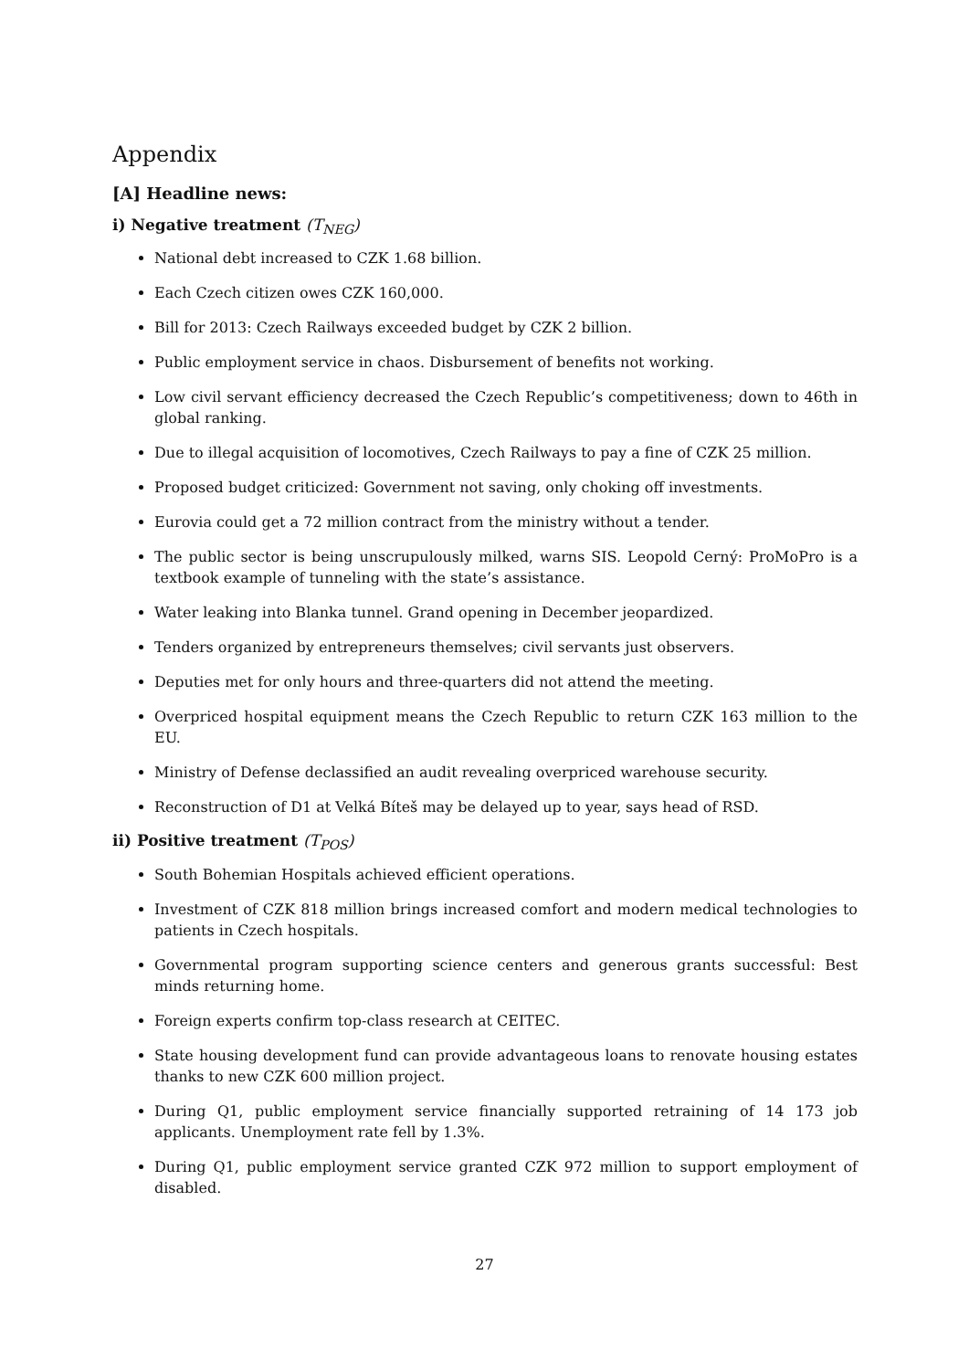Appendix
[A] Headline news:
i) Negative treatment (T<sub>NEG</sub>)
National debt increased to CZK 1.68 billion.
Each Czech citizen owes CZK 160,000.
Bill for 2013: Czech Railways exceeded budget by CZK 2 billion.
Public employment service in chaos. Disbursement of benefits not working.
Low civil servant efficiency decreased the Czech Republic’s competitiveness; down to 46th in global ranking.
Due to illegal acquisition of locomotives, Czech Railways to pay a fine of CZK 25 million.
Proposed budget criticized: Government not saving, only choking off investments.
Eurovia could get a 72 million contract from the ministry without a tender.
The public sector is being unscrupulously milked, warns SIS. Leopold Cerný: ProMoPro is a textbook example of tunneling with the state’s assistance.
Water leaking into Blanka tunnel. Grand opening in December jeopardized.
Tenders organized by entrepreneurs themselves; civil servants just observers.
Deputies met for only hours and three-quarters did not attend the meeting.
Overpriced hospital equipment means the Czech Republic to return CZK 163 million to the EU.
Ministry of Defense declassified an audit revealing overpriced warehouse security.
Reconstruction of D1 at Velká Bíteš may be delayed up to year, says head of RSD.
ii) Positive treatment (T<sub>POS</sub>)
South Bohemian Hospitals achieved efficient operations.
Investment of CZK 818 million brings increased comfort and modern medical technologies to patients in Czech hospitals.
Governmental program supporting science centers and generous grants successful: Best minds returning home.
Foreign experts confirm top-class research at CEITEC.
State housing development fund can provide advantageous loans to renovate housing estates thanks to new CZK 600 million project.
During Q1, public employment service financially supported retraining of 14 173 job applicants. Unemployment rate fell by 1.3%.
During Q1, public employment service granted CZK 972 million to support employment of disabled.
27